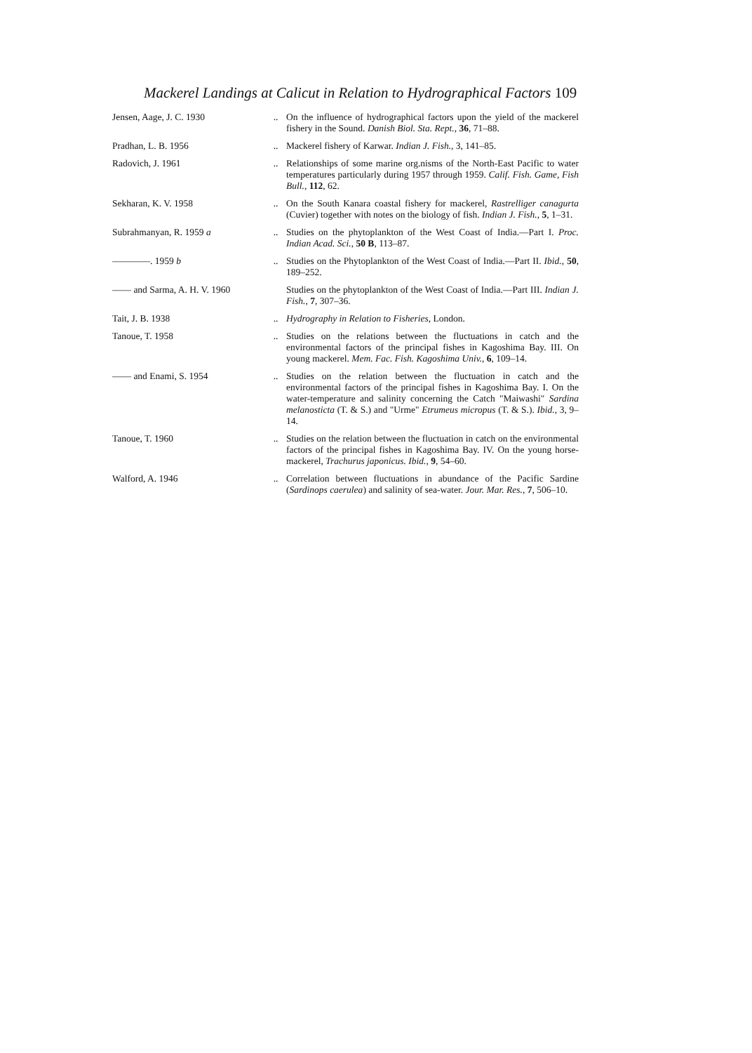Mackerel Landings at Calicut in Relation to Hydrographical Factors 109
| Jensen, Aage, J. C. 1930 | .. | On the influence of hydrographical factors upon the yield of the mackerel fishery in the Sound. Danish Biol. Sta. Rept. , 36 , 71–88. |
| Pradhan, L. B. 1956 | .. | Mackerel fishery of Karwar. Indian J. Fish. , 3, 141–85. |
| Radovich, J. 1961 | .. | Relationships of some marine org.nisms of the North-East Pacific to water temperatures particularly during 1957 through 1959. Calif. Fish. Game, Fish Bull. , 112 , 62. |
| Sekharan, K. V. 1958 | .. | On the South Kanara coastal fishery for mackerel, Rastrelliger canagurta (Cuvier) together with notes on the biology of fish. Indian J. Fish. , 5 , 1–31. |
| Subrahmanyan, R. 1959 a | .. | Studies on the phytoplankton of the West Coast of India.—Part I. Proc. Indian Acad. Sci. , 50 B , 113–87. |
| ————. 1959 b | .. | Studies on the Phytoplankton of the West Coast of India.—Part II. Ibid. , 50 , 189–252. |
| —— and Sarma, A. H. V. 1960 | | Studies on the phytoplankton of the West Coast of India.—Part III. Indian J. Fish. , 7 , 307–36. |
| Tait, J. B. 1938 | .. | Hydrography in Relation to Fisheries , London. |
| Tanoue, T. 1958 | .. | Studies on the relations between the fluctuations in catch and the environmental factors of the principal fishes in Kagoshima Bay. III. On young mackerel. Mem. Fac. Fish. Kagoshima Univ. , 6 , 109–14. |
| —— and Enami, S. 1954 | .. | Studies on the relation between the fluctuation in catch and the environmental factors of the principal fishes in Kagoshima Bay. I. On the water-temperature and salinity concerning the Catch "Maiwashi" Sardina melanosticta (T. & S.) and "Urme" Etrumeus micropus (T. & S.). Ibid. , 3, 9–14. |
| Tanoue, T. 1960 | .. | Studies on the relation between the fluctuation in catch on the environmental factors of the principal fishes in Kagoshima Bay. IV. On the young horse-mackerel, Trachurus japonicus. Ibid. , 9 , 54–60. |
| Walford, A. 1946 | .. | Correlation between fluctuations in abundance of the Pacific Sardine ( Sardinops caerulea ) and salinity of sea-water. Jour. Mar. Res. , 7 , 506–10. |